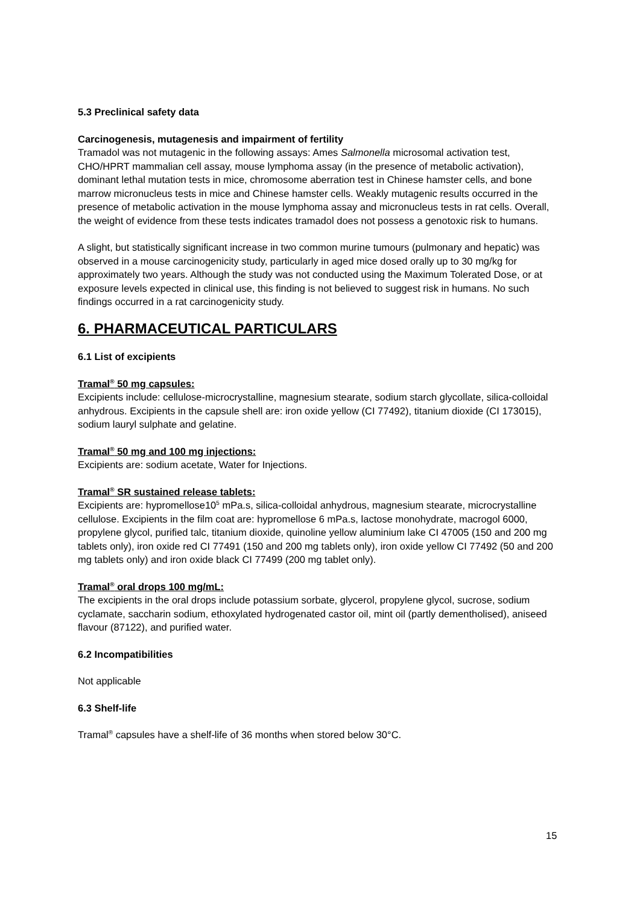5.3 Preclinical safety data
Carcinogenesis, mutagenesis and impairment of fertility
Tramadol was not mutagenic in the following assays: Ames Salmonella microsomal activation test, CHO/HPRT mammalian cell assay, mouse lymphoma assay (in the presence of metabolic activation), dominant lethal mutation tests in mice, chromosome aberration test in Chinese hamster cells, and bone marrow micronucleus tests in mice and Chinese hamster cells. Weakly mutagenic results occurred in the presence of metabolic activation in the mouse lymphoma assay and micronucleus tests in rat cells. Overall, the weight of evidence from these tests indicates tramadol does not possess a genotoxic risk to humans.
A slight, but statistically significant increase in two common murine tumours (pulmonary and hepatic) was observed in a mouse carcinogenicity study, particularly in aged mice dosed orally up to 30 mg/kg for approximately two years. Although the study was not conducted using the Maximum Tolerated Dose, or at exposure levels expected in clinical use, this finding is not believed to suggest risk in humans. No such findings occurred in a rat carcinogenicity study.
6. PHARMACEUTICAL PARTICULARS
6.1 List of excipients
Tramal<sup>®</sup> 50 mg capsules:
Excipients include: cellulose-microcrystalline, magnesium stearate, sodium starch glycollate, silica-colloidal anhydrous. Excipients in the capsule shell are: iron oxide yellow (CI 77492), titanium dioxide (CI 173015), sodium lauryl sulphate and gelatine.
Tramal<sup>®</sup> 50 mg and 100 mg injections:
Excipients are: sodium acetate, Water for Injections.
Tramal<sup>®</sup> SR sustained release tablets:
Excipients are: hypromellose10<sup>5</sup> mPa.s, silica-colloidal anhydrous, magnesium stearate, microcrystalline cellulose. Excipients in the film coat are: hypromellose 6 mPa.s, lactose monohydrate, macrogol 6000, propylene glycol, purified talc, titanium dioxide, quinoline yellow aluminium lake CI 47005 (150 and 200 mg tablets only), iron oxide red CI 77491 (150 and 200 mg tablets only), iron oxide yellow CI 77492 (50 and 200 mg tablets only) and iron oxide black CI 77499 (200 mg tablet only).
Tramal<sup>®</sup> oral drops 100 mg/mL:
The excipients in the oral drops include potassium sorbate, glycerol, propylene glycol, sucrose, sodium cyclamate, saccharin sodium, ethoxylated hydrogenated castor oil, mint oil (partly dementholised), aniseed flavour (87122), and purified water.
6.2 Incompatibilities
Not applicable
6.3 Shelf-life
Tramal<sup>®</sup> capsules have a shelf-life of 36 months when stored below 30°C.
15